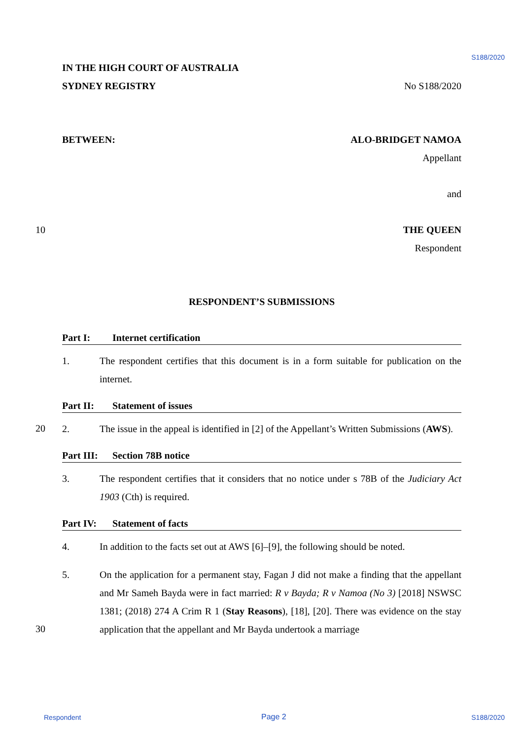S188/2020
IN THE HIGH COURT OF AUSTRALIA
SYDNEY REGISTRY No S188/2020
BETWEEN: ALO-BRIDGET NAMOA
Appellant
and
10 THE QUEEN
Respondent
RESPONDENT’S SUBMISSIONS
Part I: Internet certification
1. The respondent certifies that this document is in a form suitable for publication on the internet.
Part II: Statement of issues
20
2. The issue in the appeal is identified in [2] of the Appellant’s Written Submissions (AWS).
Part III: Section 78B notice
3. The respondent certifies that it considers that no notice under s 78B of the Judiciary Act 1903 (Cth) is required.
Part IV: Statement of facts
4. In addition to the facts set out at AWS [6]–[9], the following should be noted.
30
5. On the application for a permanent stay, Fagan J did not make a finding that the appellant and Mr Sameh Bayda were in fact married: R v Bayda; R v Namoa (No 3) [2018] NSWSC 1381; (2018) 274 A Crim R 1 (Stay Reasons), [18], [20]. There was evidence on the stay application that the appellant and Mr Bayda undertook a marriage
Respondent Page 2 S188/2020